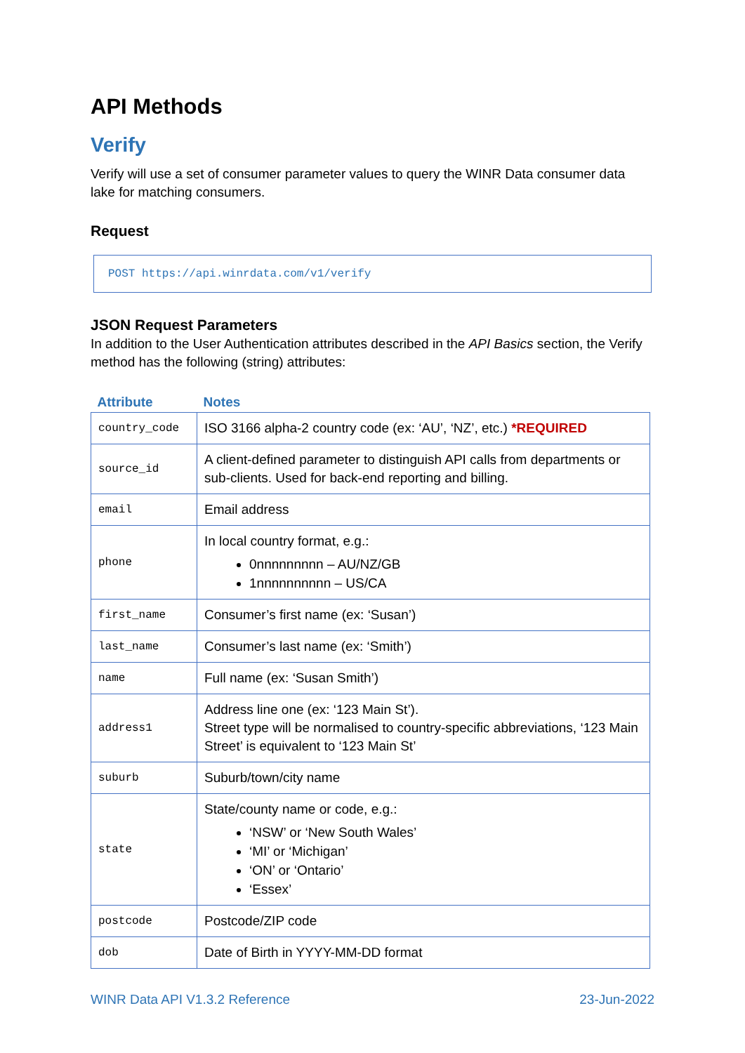API Methods
Verify
Verify will use a set of consumer parameter values to query the WINR Data consumer data lake for matching consumers.
Request
POST https://api.winrdata.com/v1/verify
JSON Request Parameters
In addition to the User Authentication attributes described in the API Basics section, the Verify method has the following (string) attributes:
| Attribute | Notes |
| --- | --- |
| country_code | ISO 3166 alpha-2 country code (ex: ‘AU’, ‘NZ’, etc.) *REQUIRED |
| source_id | A client-defined parameter to distinguish API calls from departments or sub-clients. Used for back-end reporting and billing. |
| email | Email address |
| phone | In local country format, e.g.: 0nnnnnnnnn – AU/NZ/GB 1nnnnnnnnnn – US/CA |
| first_name | Consumer’s first name (ex: ‘Susan’) |
| last_name | Consumer’s last name (ex: ‘Smith’) |
| name | Full name (ex: ‘Susan Smith’) |
| address1 | Address line one (ex: ‘123 Main St’). Street type will be normalised to country-specific abbreviations, ‘123 Main Street’ is equivalent to ‘123 Main St’ |
| suburb | Suburb/town/city name |
| state | State/county name or code, e.g.: ‘NSW’ or ‘New South Wales’ ‘MI’ or ‘Michigan’ ‘ON’ or ‘Ontario’ ‘Essex’ |
| postcode | Postcode/ZIP code |
| dob | Date of Birth in YYYY-MM-DD format |
WINR Data API V1.3.2 Reference 23-Jun-2022